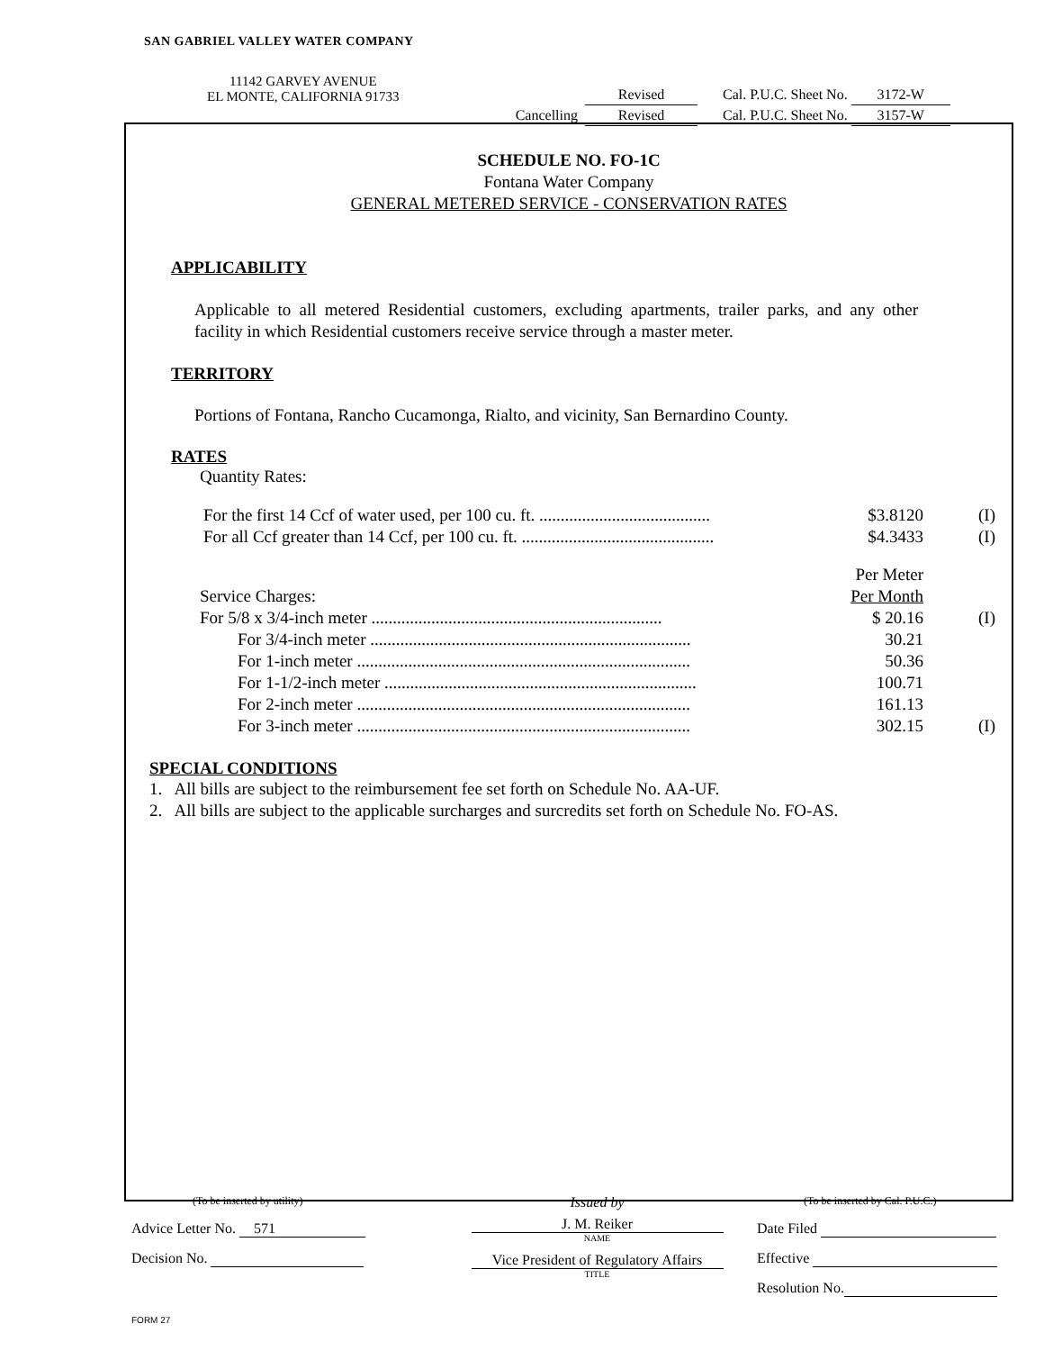SAN GABRIEL VALLEY WATER COMPANY
11142 GARVEY AVENUE
EL MONTE, CALIFORNIA 91733
Revised Cal. P.U.C. Sheet No. 3172-W
Cancelling Revised Cal. P.U.C. Sheet No. 3157-W
SCHEDULE NO. FO-1C
Fontana Water Company
GENERAL METERED SERVICE - CONSERVATION RATES
APPLICABILITY
Applicable to all metered Residential customers, excluding apartments, trailer parks, and any other facility in which Residential customers receive service through a master meter.
TERRITORY
Portions of Fontana, Rancho Cucamonga, Rialto, and vicinity, San Bernardino County.
RATES
Quantity Rates:
| For the first 14 Ccf of water used, per 100 cu. ft. ........................................ | $3.8120 | (I) |
| For all Ccf greater than 14 Ccf, per 100 cu. ft. ............................................. | $4.3433 | (I) |
| | Per Meter | |
| Service Charges: | Per Month | |
| For 5/8 x 3/4-inch meter .................................................................... | $ 20.16 | (I) |
| For 3/4-inch meter ........................................................................... | 30.21 | |
| For 1-inch meter .............................................................................. | 50.36 | |
| For 1-1/2-inch meter ......................................................................... | 100.71 | |
| For 2-inch meter .............................................................................. | 161.13 | |
| For 3-inch meter .............................................................................. | 302.15 | (I) |
SPECIAL CONDITIONS
1. All bills are subject to the reimbursement fee set forth on Schedule No. AA-UF.
2. All bills are subject to the applicable surcharges and surcredits set forth on Schedule No. FO-AS.
(To be inserted by utility)
Advice Letter No. 571
Decision No.
Issued by
J. M. Reiker
NAME
Vice President of Regulatory Affairs
TITLE
(To be inserted by Cal. P.U.C.)
Date Filed
Effective
Resolution No.
FORM 27